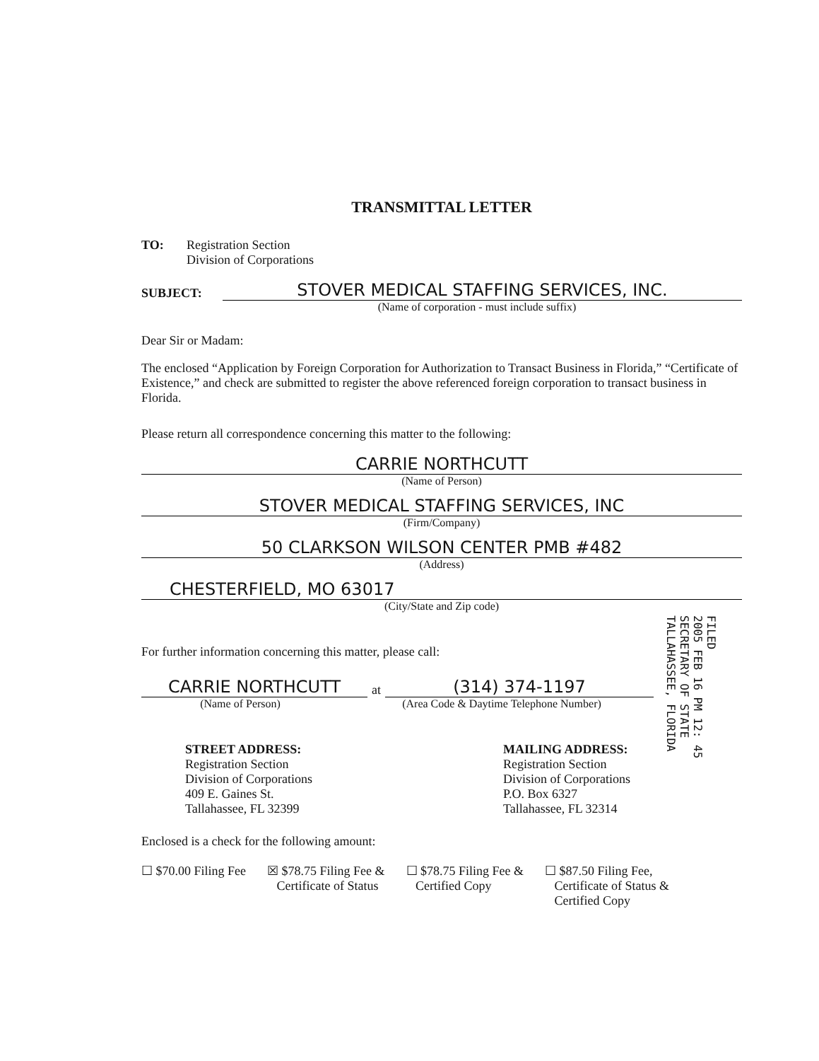TRANSMITTAL LETTER
TO: Registration Section
Division of Corporations
SUBJECT:
STOVER MEDICAL STAFFING SERVICES, INC.
(Name of corporation - must include suffix)
Dear Sir or Madam:
The enclosed “Application by Foreign Corporation for Authorization to Transact Business in Florida,” “Certificate of Existence,” and check are submitted to register the above referenced foreign corporation to transact business in Florida.
Please return all correspondence concerning this matter to the following:
CARRIE NORTHCUTT
(Name of Person)
STOVER MEDICAL STAFFING SERVICES, INC
(Firm/Company)
50 CLARKSON WILSON CENTER PMB #482
(Address)
CHESTERFIELD, MO 63017
(City/State and Zip code)
For further information concerning this matter, please call:
CARRIE NORTHCUTT
at
(314) 374-1197
(Name of Person) (Area Code & Daytime Telephone Number)
STREET ADDRESS:
Registration Section
Division of Corporations
409 E. Gaines St.
Tallahassee, FL 32399
MAILING ADDRESS:
Registration Section
Division of Corporations
P.O. Box 6327
Tallahassee, FL 32314
Enclosed is a check for the following amount:
☐ $70.00 Filing Fee ☒ $78.75 Filing Fee &
Certificate of Status
☐ $78.75 Filing Fee &
Certified Copy
☐ $87.50 Filing Fee,
Certificate of Status &
Certified Copy
FILED
2005 FEB 16 PM 12: 45
SECRETARY OF STATE
TALLAHASSEE, FLORIDA